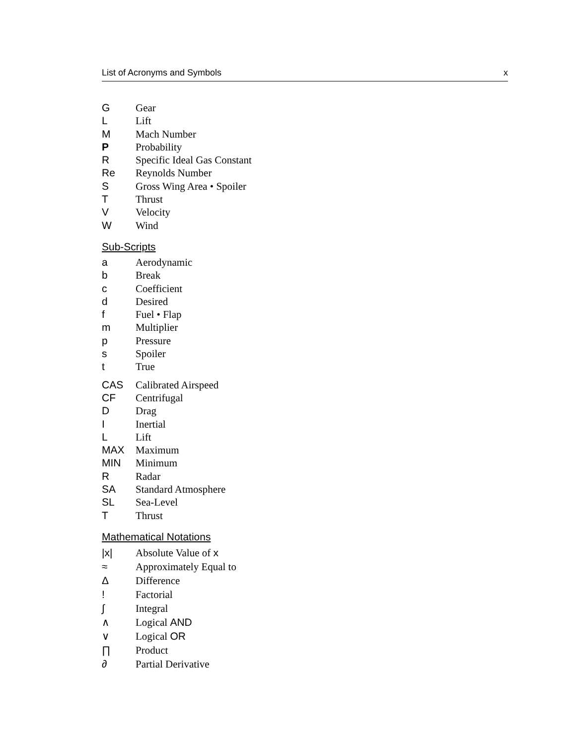List of Acronyms and Symbols x
G Gear
L Lift
M Mach Number
P Probability
R Specific Ideal Gas Constant
Re Reynolds Number
S Gross Wing Area • Spoiler
T Thrust
V Velocity
W Wind
Sub-Scripts
a Aerodynamic
b Break
c Coefficient
d Desired
f Fuel • Flap
m Multiplier
p Pressure
s Spoiler
t True
CAS Calibrated Airspeed
CF Centrifugal
D Drag
I Inertial
L Lift
MAX Maximum
MIN Minimum
R Radar
SA Standard Atmosphere
SL Sea-Level
T Thrust
Mathematical Notations
|x| Absolute Value of x
≈ Approximately Equal to
Δ Difference
! Factorial
∫ Integral
∧ Logical AND
∨ Logical OR
∏ Product
∂ Partial Derivative